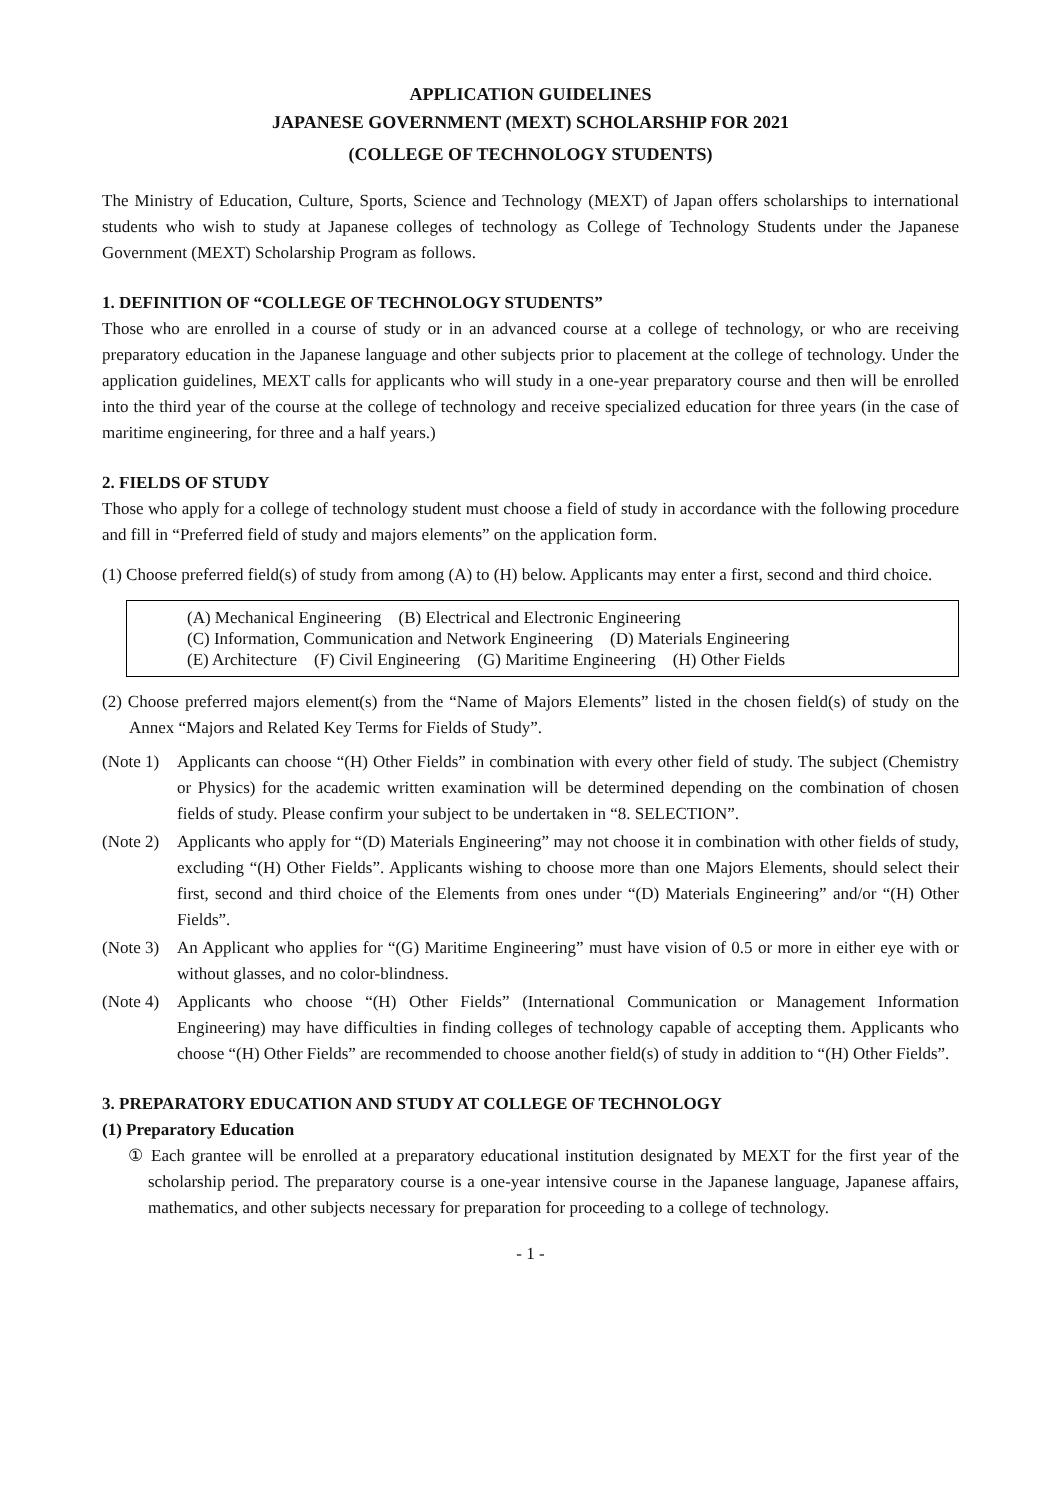APPLICATION GUIDELINES
JAPANESE GOVERNMENT (MEXT) SCHOLARSHIP FOR 2021
(COLLEGE OF TECHNOLOGY STUDENTS)
The Ministry of Education, Culture, Sports, Science and Technology (MEXT) of Japan offers scholarships to international students who wish to study at Japanese colleges of technology as College of Technology Students under the Japanese Government (MEXT) Scholarship Program as follows.
1. DEFINITION OF “COLLEGE OF TECHNOLOGY STUDENTS”
Those who are enrolled in a course of study or in an advanced course at a college of technology, or who are receiving preparatory education in the Japanese language and other subjects prior to placement at the college of technology. Under the application guidelines, MEXT calls for applicants who will study in a one-year preparatory course and then will be enrolled into the third year of the course at the college of technology and receive specialized education for three years (in the case of maritime engineering, for three and a half years.)
2. FIELDS OF STUDY
Those who apply for a college of technology student must choose a field of study in accordance with the following procedure and fill in “Preferred field of study and majors elements” on the application form.
(1) Choose preferred field(s) of study from among (A) to (H) below. Applicants may enter a first, second and third choice.
(A) Mechanical Engineering (B) Electrical and Electronic Engineering
(C) Information, Communication and Network Engineering (D) Materials Engineering
(E) Architecture (F) Civil Engineering (G) Maritime Engineering (H) Other Fields
(2) Choose preferred majors element(s) from the “Name of Majors Elements” listed in the chosen field(s) of study on the Annex “Majors and Related Key Terms for Fields of Study”.
(Note 1)
Applicants can choose “(H) Other Fields” in combination with every other field of study. The subject (Chemistry or Physics) for the academic written examination will be determined depending on the combination of chosen fields of study. Please confirm your subject to be undertaken in “8. SELECTION”.
(Note 2)
Applicants who apply for “(D) Materials Engineering” may not choose it in combination with other fields of study, excluding “(H) Other Fields”. Applicants wishing to choose more than one Majors Elements, should select their first, second and third choice of the Elements from ones under “(D) Materials Engineering” and/or “(H) Other Fields”.
(Note 3)
An Applicant who applies for “(G) Maritime Engineering” must have vision of 0.5 or more in either eye with or without glasses, and no color-blindness.
(Note 4)
Applicants who choose “(H) Other Fields” (International Communication or Management Information Engineering) may have difficulties in finding colleges of technology capable of accepting them. Applicants who choose “(H) Other Fields” are recommended to choose another field(s) of study in addition to “(H) Other Fields”.
3. PREPARATORY EDUCATION AND STUDY AT COLLEGE OF TECHNOLOGY
(1) Preparatory Education
① Each grantee will be enrolled at a preparatory educational institution designated by MEXT for the first year of the scholarship period. The preparatory course is a one-year intensive course in the Japanese language, Japanese affairs, mathematics, and other subjects necessary for preparation for proceeding to a college of technology.
- 1 -